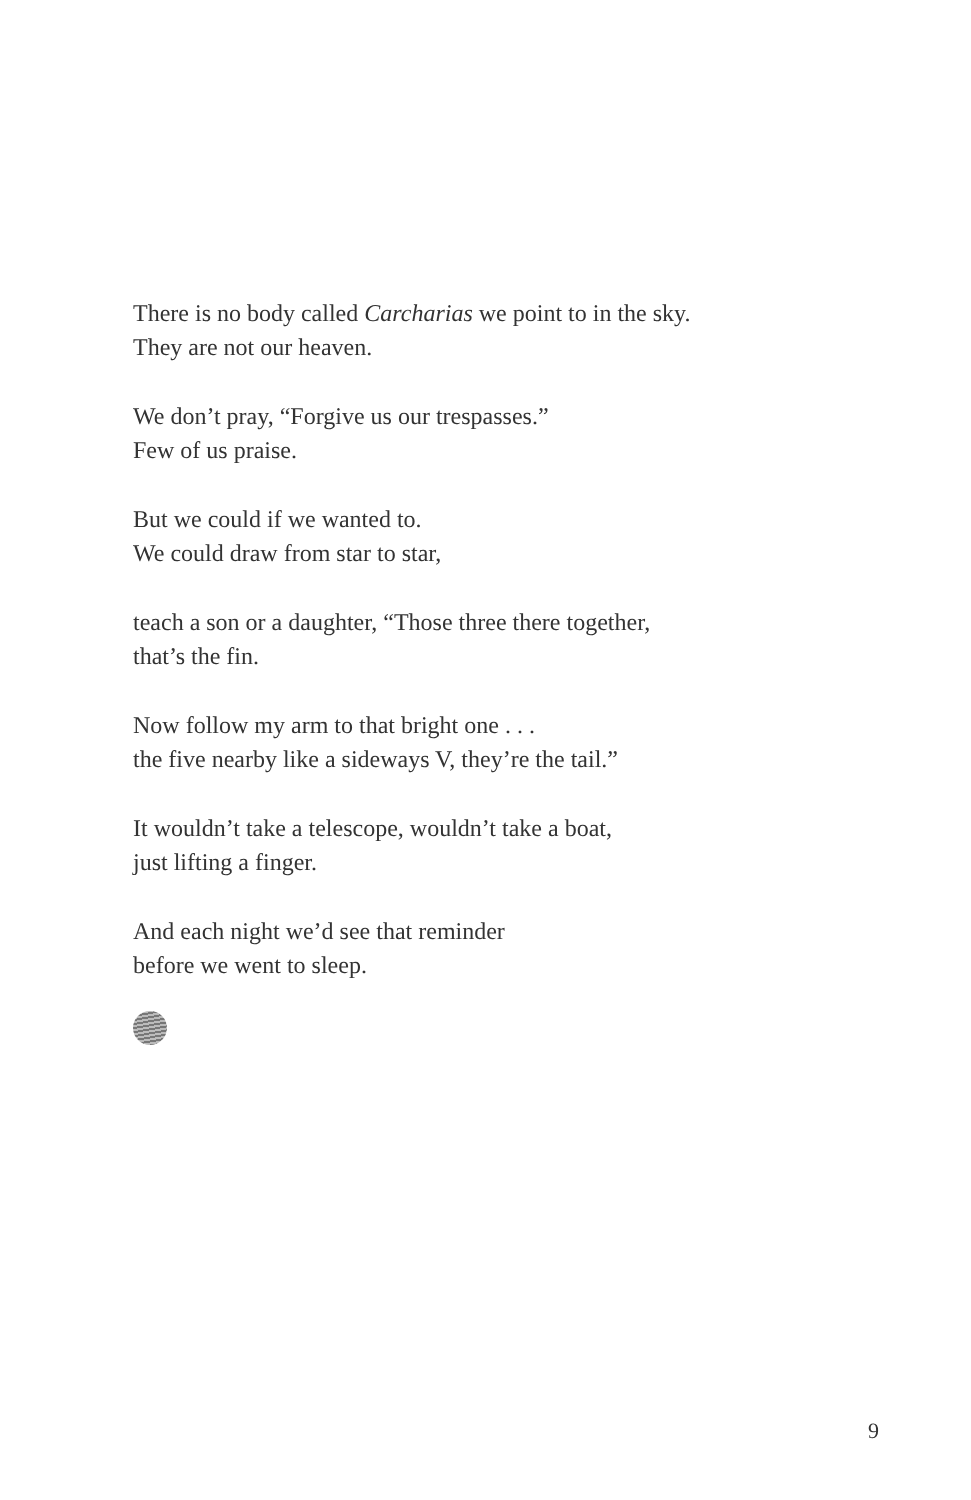There is no body called Carcharias we point to in the sky.
They are not our heaven.
We don’t pray, “Forgive us our trespasses.”
Few of us praise.
But we could if we wanted to.
We could draw from star to star,
teach a son or a daughter, “Those three there together,
that’s the fin.
Now follow my arm to that bright one . . .
the five nearby like a sideways V, they’re the tail.”
It wouldn’t take a telescope, wouldn’t take a boat,
just lifting a finger.
And each night we’d see that reminder
before we went to sleep.
9